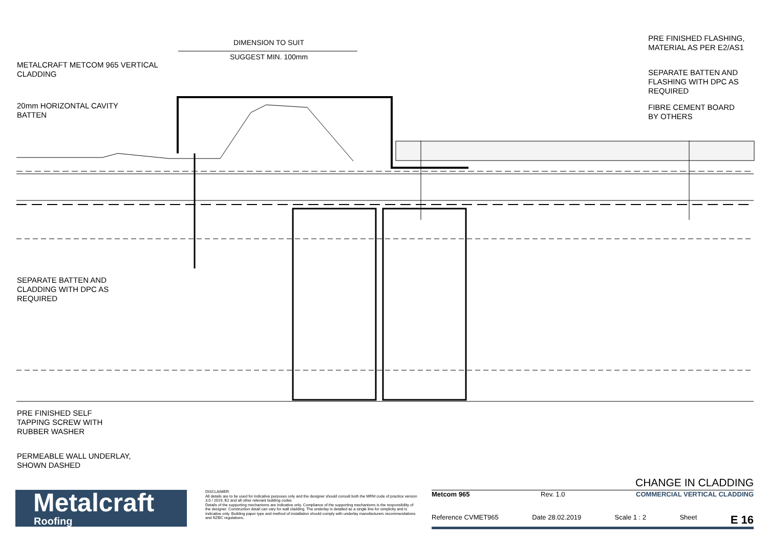DIMENSION TO SUIT
SUGGEST MIN. 100mm
METALCRAFT METCOM 965 VERTICAL
CLADDING
20mm HORIZONTAL CAVITY
BATTEN
SEPARATE BATTEN AND
CLADDING WITH DPC AS
REQUIRED
PRE FINISHED SELF
TAPPING SCREW WITH
RUBBER WASHER
PERMEABLE WALL UNDERLAY,
SHOWN DASHED
PRE FINISHED FLASHING,
MATERIAL AS PER E2/AS1
SEPARATE BATTEN AND
FLASHING WITH DPC AS
REQUIRED
FIBRE CEMENT BOARD
BY OTHERS
Metalcraft
Roofing
DISCLAIMER:
All details are to be used for indicative purposes only and the designer should consult both the MRM code of practice version 3.0 / 2019, E2 and all other relevant building codes
Details of the supporting mechanisms are indicative only. Compliance of the supporting mechanisms is the responsibility of the designer. Construction detail can vary for wall cladding. The underlay is detailed as a single line for simplicity and is indicative only. Building paper type and method of installation should comply with underlay manufacturers recommendations and NZBC regulations.
CHANGE IN CLADDING
Metcom 965 Rev. 1.0 COMMERCIAL VERTICAL CLADDING
Reference CVMET965 Date 28.02.2019 Scale 1 : 2 Sheet E 16